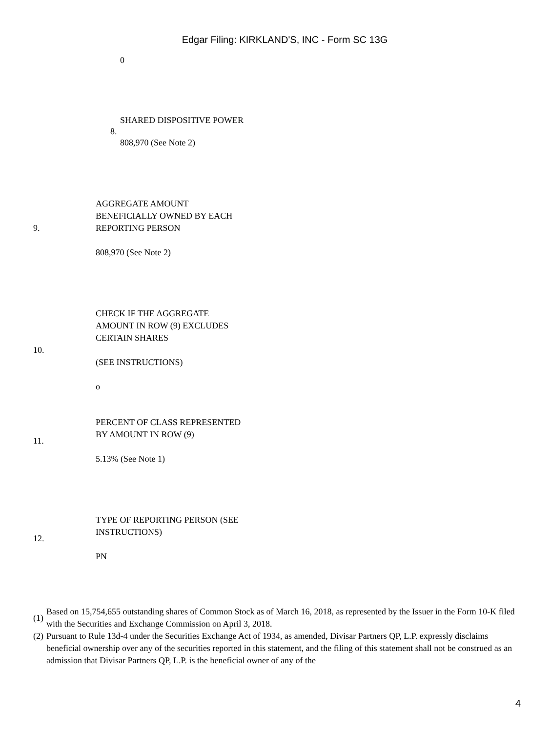Edgar Filing: KIRKLAND'S, INC - Form SC 13G
0
| | SHARED DISPOSITIVE POWER |
| 8. | |
| | 808,970 (See Note 2) |
| 9. | AGGREGATE AMOUNT BENEFICIALLY OWNED BY EACH REPORTING PERSON 808,970 (See Note 2) |
| 10. | CHECK IF THE AGGREGATE AMOUNT IN ROW (9) EXCLUDES CERTAIN SHARES (SEE INSTRUCTIONS) o |
| 11. | PERCENT OF CLASS REPRESENTED BY AMOUNT IN ROW (9) 5.13% (See Note 1) |
| 12. | TYPE OF REPORTING PERSON (SEE INSTRUCTIONS) PN |
| (1) | Based on 15,754,655 outstanding shares of Common Stock as of March 16, 2018, as represented by the Issuer in the Form 10-K filed with the Securities and Exchange Commission on April 3, 2018. |
| (2) | Pursuant to Rule 13d-4 under the Securities Exchange Act of 1934, as amended, Divisar Partners QP, L.P. expressly disclaims beneficial ownership over any of the securities reported in this statement, and the filing of this statement shall not be construed as an admission that Divisar Partners QP, L.P. is the beneficial owner of any of the |
4